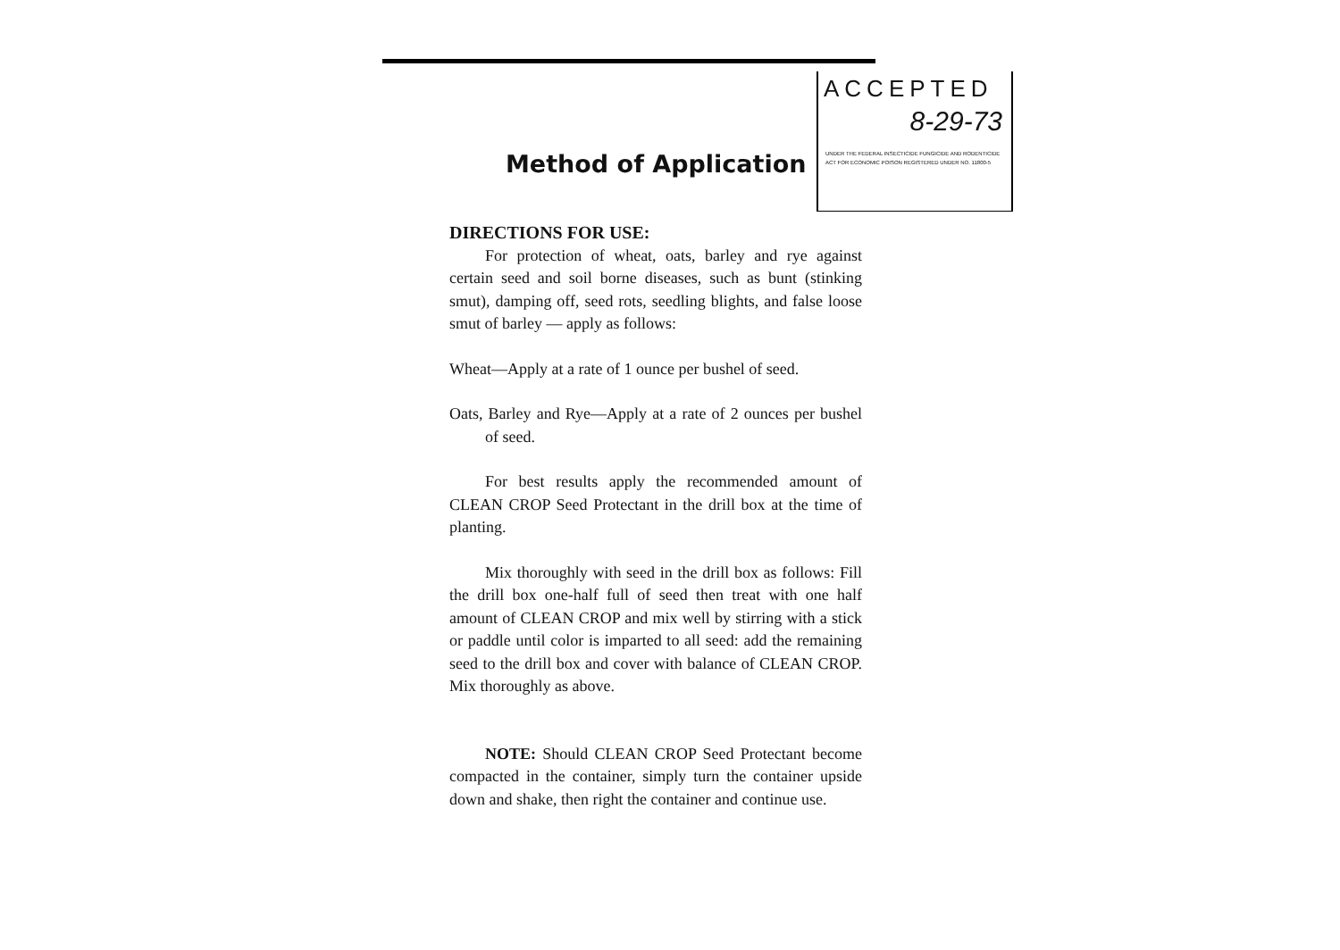ACCEPTED
8-29-73
UNDER THE FEDERAL INSECTICIDE FUNGICIDE AND RODENTICIDE ACT FOR ECONOMIC POISON REGISTERED UNDER NO. 11800-5
Method of Application
DIRECTIONS FOR USE:
For protection of wheat, oats, barley and rye against certain seed and soil borne diseases, such as bunt (stinking smut), damping off, seed rots, seedling blights, and false loose smut of barley — apply as follows:
Wheat—Apply at a rate of 1 ounce per bushel of seed.
Oats, Barley and Rye—Apply at a rate of 2 ounces per bushel of seed.
For best results apply the recommended amount of CLEAN CROP Seed Protectant in the drill box at the time of planting.
Mix thoroughly with seed in the drill box as follows: Fill the drill box one-half full of seed then treat with one half amount of CLEAN CROP and mix well by stirring with a stick or paddle until color is imparted to all seed: add the remaining seed to the drill box and cover with balance of CLEAN CROP. Mix thoroughly as above.
NOTE: Should CLEAN CROP Seed Protectant become compacted in the container, simply turn the container upside down and shake, then right the container and continue use.